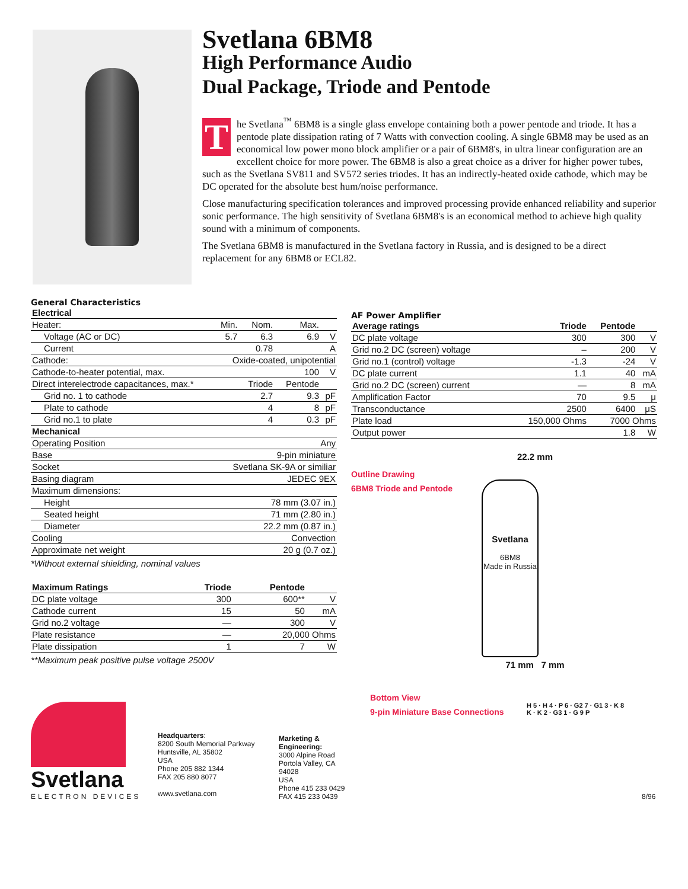Svetlana 6BM8
High Performance Audio
Dual Package, Triode and Pentode
The Svetlana<sup>™</sup> 6BM8 is a single glass envelope containing both a power pentode and triode. It has a pentode plate dissipation rating of 7 Watts with convection cooling. A single 6BM8 may be used as an economical low power mono block amplifier or a pair of 6BM8's, in ultra linear configuration are an excellent choice for more power. The 6BM8 is also a great choice as a driver for higher power tubes, such as the Svetlana SV811 and SV572 series triodes. It has an indirectly-heated oxide cathode, which may be DC operated for the absolute best hum/noise performance.
Close manufacturing specification tolerances and improved processing provide enhanced reliability and superior sonic performance. The high sensitivity of Svetlana 6BM8's is an economical method to achieve high quality sound with a minimum of components.
The Svetlana 6BM8 is manufactured in the Svetlana factory in Russia, and is designed to be a direct replacement for any 6BM8 or ECL82.
General Characteristics
| Electrical | | | | |
| --- | --- | --- | --- | --- |
| Heater: | Min. | Nom. | Max. | |
| Voltage (AC or DC) | 5.7 | 6.3 | 6.9 | V |
| Current | | 0.78 | | A |
| Cathode: | Oxide-coated, unipotential | | | |
| Cathode-to-heater potential, max. | | | 100 | V |
| Direct interelectrode capacitances, max.* | | Triode | Pentode | |
| Grid no. 1 to cathode | | 2.7 | 9.3 | pF |
| Plate to cathode | | 4 | 8 | pF |
| Grid no.1 to plate | | 4 | 0.3 | pF |
| Mechanical | | | | |
| Operating Position | Any | | | |
| Base | 9-pin miniature | | | |
| Socket | Svetlana SK-9A or similiar | | | |
| Basing diagram | JEDEC 9EX | | | |
| Maximum dimensions: | | | | |
| Height | 78 mm (3.07 in.) | | | |
| Seated height | 71 mm (2.80 in.) | | | |
| Diameter | 22.2 mm (0.87 in.) | | | |
| Cooling | Convection | | | |
| Approximate net weight | 20 g (0.7 oz.) | | | |
*Without external shielding, nominal values
| Maximum Ratings | Triode | Pentode | |
| --- | --- | --- | --- |
| DC plate voltage | 300 | 600** | V |
| Cathode current | 15 | 50 | mA |
| Grid no.2 voltage | — | 300 | V |
| Plate resistance | — | 20,000 Ohms | |
| Plate dissipation | 1 | 7 | W |
**Maximum peak positive pulse voltage 2500V
AF Power Amplifier
| Average ratings | Triode | Pentode | |
| --- | --- | --- | --- |
| DC plate voltage | 300 | 300 | V |
| Grid no.2 DC (screen) voltage | – | 200 | V |
| Grid no.1 (control) voltage | -1.3 | -24 | V |
| DC plate current | 1.1 | 40 | mA |
| Grid no.2 DC (screen) current | — | 8 | mA |
| Amplification Factor | 70 | 9.5 | μ |
| Transconductance | 2500 | 6400 | μS |
| Plate load | 150,000 Ohms | 7000 Ohms | |
| Output power | | 1.8 | W |
Outline Drawing
6BM8 Triode and Pentode
22.2 mm
Svetlana
6BM8
Made in Russia
71 mm 7 mm
Svetlana
ELECTRON DEVICES
Headquarters:
8200 South Memorial Parkway
Huntsville, AL 35802
USA
Phone 205 882 1344
FAX 205 880 8077
www.svetlana.com
Marketing & Engineering:
3000 Alpine Road
Portola Valley, CA 94028
USA
Phone 415 233 0429
FAX 415 233 0439
Bottom View
9-pin Miniature Base Connections
H 5 · H 4 · P 6 · G2 7 · G1 3 · K 8 K · K 2 · G3 1 · G 9 P
8/96